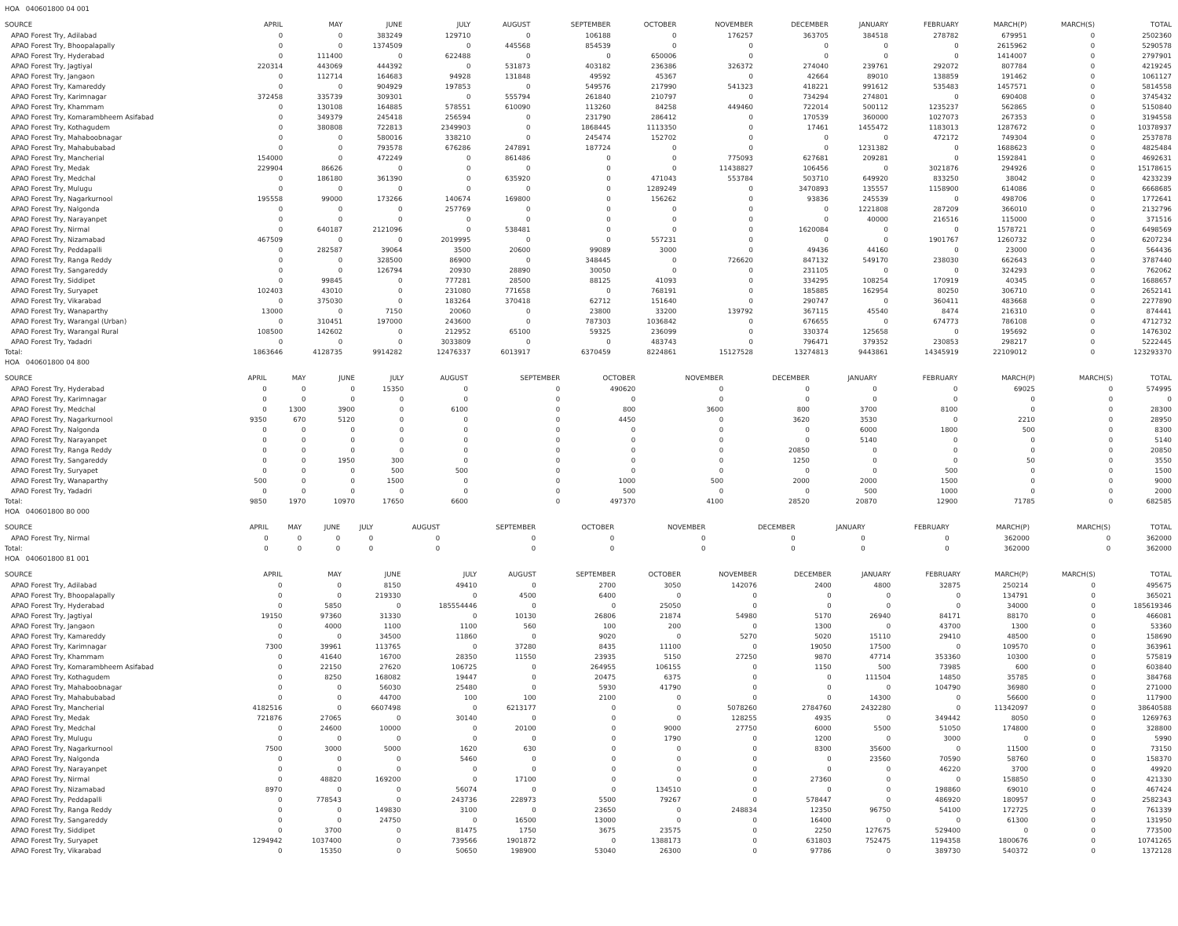HOA 040601800 04 001
| SOURCE | APRIL | MAY | JUNE | JULY | AUGUST | SEPTEMBER | OCTOBER | NOVEMBER | DECEMBER | JANUARY | FEBRUARY | MARCH(P) | MARCH(S) | TOTAL |
| --- | --- | --- | --- | --- | --- | --- | --- | --- | --- | --- | --- | --- | --- | --- |
| APAO Forest Try, Adilabad | 0 | 0 | 383249 | 129710 | 0 | 106188 | 0 | 176257 | 363705 | 384518 | 278782 | 679951 | 0 | 2502360 |
| APAO Forest Try, Bhoopalapally | 0 | 0 | 1374509 | 0 | 445568 | 854539 | 0 | 0 | 0 | 0 | 0 | 2615962 | 0 | 5290578 |
| APAO Forest Try, Hyderabad | 0 | 111400 | 0 | 622488 | 0 | 0 | 650006 | 0 | 0 | 0 | 0 | 1414007 | 0 | 2797901 |
| APAO Forest Try, Jagtiyal | 220314 | 443069 | 444392 | 0 | 531873 | 403182 | 236386 | 326372 | 274040 | 239761 | 292072 | 807784 | 0 | 4219245 |
| APAO Forest Try, Jangaon | 0 | 112714 | 164683 | 94928 | 131848 | 49592 | 45367 | 0 | 42664 | 89010 | 138859 | 191462 | 0 | 1061127 |
| APAO Forest Try, Kamareddy | 0 | 0 | 904929 | 197853 | 0 | 549576 | 217990 | 541323 | 418221 | 991612 | 535483 | 1457571 | 0 | 5814558 |
| APAO Forest Try, Karimnagar | 372458 | 335739 | 309301 | 0 | 555794 | 261840 | 210797 | 0 | 734294 | 274801 | 0 | 690408 | 0 | 3745432 |
| APAO Forest Try, Khammam | 0 | 130108 | 164885 | 578551 | 610090 | 113260 | 84258 | 449460 | 722014 | 500112 | 1235237 | 562865 | 0 | 5150840 |
| APAO Forest Try, Komarambheem Asifabad | 0 | 349379 | 245418 | 256594 | 0 | 231790 | 286412 | 0 | 170539 | 360000 | 1027073 | 267353 | 0 | 3194558 |
| APAO Forest Try, Kothagudem | 0 | 380808 | 722813 | 2349903 | 0 | 1868445 | 1113350 | 0 | 17461 | 1455472 | 1183013 | 1287672 | 0 | 10378937 |
| APAO Forest Try, Mahaboobnagar | 0 | 0 | 580016 | 338210 | 0 | 245474 | 152702 | 0 | 0 | 0 | 472172 | 749304 | 0 | 2537878 |
| APAO Forest Try, Mahabubabad | 0 | 0 | 793578 | 676286 | 247891 | 187724 | 0 | 0 | 0 | 1231382 | 0 | 1688623 | 0 | 4825484 |
| APAO Forest Try, Mancherial | 154000 | 0 | 472249 | 0 | 861486 | 0 | 0 | 775093 | 627681 | 209281 | 0 | 1592841 | 0 | 4692631 |
| APAO Forest Try, Medak | 229904 | 86626 | 0 | 0 | 0 | 0 | 0 | 11438827 | 106456 | 0 | 3021876 | 294926 | 0 | 15178615 |
| APAO Forest Try, Medchal | 0 | 186180 | 361390 | 0 | 635920 | 0 | 471043 | 553784 | 503710 | 649920 | 833250 | 38042 | 0 | 4233239 |
| APAO Forest Try, Mulugu | 0 | 0 | 0 | 0 | 0 | 0 | 1289249 | 0 | 3470893 | 135557 | 1158900 | 614086 | 0 | 6668685 |
| APAO Forest Try, Nagarkurnool | 195558 | 99000 | 173266 | 140674 | 169800 | 0 | 156262 | 0 | 93836 | 245539 | 0 | 498706 | 0 | 1772641 |
| APAO Forest Try, Nalgonda | 0 | 0 | 0 | 257769 | 0 | 0 | 0 | 0 | 0 | 1221808 | 287209 | 366010 | 0 | 2132796 |
| APAO Forest Try, Narayanpet | 0 | 0 | 0 | 0 | 0 | 0 | 0 | 0 | 0 | 40000 | 216516 | 115000 | 0 | 371516 |
| APAO Forest Try, Nirmal | 0 | 640187 | 2121096 | 0 | 538481 | 0 | 0 | 0 | 1620084 | 0 | 0 | 1578721 | 0 | 6498569 |
| APAO Forest Try, Nizamabad | 467509 | 0 | 0 | 2019995 | 0 | 0 | 557231 | 0 | 0 | 0 | 1901767 | 1260732 | 0 | 6207234 |
| APAO Forest Try, Peddapalli | 0 | 282587 | 39064 | 3500 | 20600 | 99089 | 3000 | 0 | 49436 | 44160 | 0 | 23000 | 0 | 564436 |
| APAO Forest Try, Ranga Reddy | 0 | 0 | 328500 | 86900 | 0 | 348445 | 0 | 726620 | 847132 | 549170 | 238030 | 662643 | 0 | 3787440 |
| APAO Forest Try, Sangareddy | 0 | 0 | 126794 | 20930 | 28890 | 30050 | 0 | 0 | 231105 | 0 | 0 | 324293 | 0 | 762062 |
| APAO Forest Try, Siddipet | 0 | 99845 | 0 | 777281 | 28500 | 88125 | 41093 | 0 | 334295 | 108254 | 170919 | 40345 | 0 | 1688657 |
| APAO Forest Try, Suryapet | 102403 | 43010 | 0 | 231080 | 771658 | 0 | 768191 | 0 | 185885 | 162954 | 80250 | 306710 | 0 | 2652141 |
| APAO Forest Try, Vikarabad | 0 | 375030 | 0 | 183264 | 370418 | 62712 | 151640 | 0 | 290747 | 0 | 360411 | 483668 | 0 | 2277890 |
| APAO Forest Try, Wanaparthy | 13000 | 0 | 7150 | 20060 | 0 | 23800 | 33200 | 139792 | 367115 | 45540 | 8474 | 216310 | 0 | 874441 |
| APAO Forest Try, Warangal (Urban) | 0 | 310451 | 197000 | 243600 | 0 | 787303 | 1036842 | 0 | 676655 | 0 | 674773 | 786108 | 0 | 4712732 |
| APAO Forest Try, Warangal Rural | 108500 | 142602 | 0 | 212952 | 65100 | 59325 | 236099 | 0 | 330374 | 125658 | 0 | 195692 | 0 | 1476302 |
| APAO Forest Try, Yadadri | 0 | 0 | 0 | 3033809 | 0 | 0 | 483743 | 0 | 796471 | 379352 | 230853 | 298217 | 0 | 5222445 |
| Total: | 1863646 | 4128735 | 9914282 | 12476337 | 6013917 | 6370459 | 8224861 | 15127528 | 13274813 | 9443861 | 14345919 | 22109012 | 0 | 123293370 |
HOA 040601800 04 800
| SOURCE | APRIL | MAY | JUNE | JULY | AUGUST | SEPTEMBER | OCTOBER | NOVEMBER | DECEMBER | JANUARY | FEBRUARY | MARCH(P) | MARCH(S) | TOTAL |
| --- | --- | --- | --- | --- | --- | --- | --- | --- | --- | --- | --- | --- | --- | --- |
| APAO Forest Try, Hyderabad | 0 | 0 | 0 | 15350 | 0 | 0 | 490620 | 0 | 0 | 0 | 0 | 69025 | 0 | 574995 |
| APAO Forest Try, Karimnagar | 0 | 0 | 0 | 0 | 0 | 0 | 0 | 0 | 0 | 0 | 0 | 0 | 0 | 0 |
| APAO Forest Try, Medchal | 0 | 1300 | 3900 | 0 | 6100 | 0 | 800 | 3600 | 800 | 3700 | 8100 | 0 | 0 | 28300 |
| APAO Forest Try, Nagarkurnool | 9350 | 670 | 5120 | 0 | 0 | 0 | 4450 | 0 | 3620 | 3530 | 0 | 2210 | 0 | 28950 |
| APAO Forest Try, Nalgonda | 0 | 0 | 0 | 0 | 0 | 0 | 0 | 0 | 0 | 6000 | 1800 | 500 | 0 | 8300 |
| APAO Forest Try, Narayanpet | 0 | 0 | 0 | 0 | 0 | 0 | 0 | 0 | 0 | 5140 | 0 | 0 | 0 | 5140 |
| APAO Forest Try, Ranga Reddy | 0 | 0 | 0 | 0 | 0 | 0 | 0 | 0 | 20850 | 0 | 0 | 0 | 0 | 20850 |
| APAO Forest Try, Sangareddy | 0 | 0 | 1950 | 300 | 0 | 0 | 0 | 0 | 1250 | 0 | 0 | 50 | 0 | 3550 |
| APAO Forest Try, Suryapet | 0 | 0 | 0 | 500 | 500 | 0 | 0 | 0 | 0 | 0 | 500 | 0 | 0 | 1500 |
| APAO Forest Try, Wanaparthy | 500 | 0 | 0 | 1500 | 0 | 0 | 1000 | 500 | 2000 | 2000 | 1500 | 0 | 0 | 9000 |
| APAO Forest Try, Yadadri | 0 | 0 | 0 | 0 | 0 | 0 | 500 | 0 | 0 | 500 | 1000 | 0 | 0 | 2000 |
| Total: | 9850 | 1970 | 10970 | 17650 | 6600 | 0 | 497370 | 4100 | 28520 | 20870 | 12900 | 71785 | 0 | 682585 |
HOA 040601800 80 000
| SOURCE | APRIL | MAY | JUNE | JULY | AUGUST | SEPTEMBER | OCTOBER | NOVEMBER | DECEMBER | JANUARY | FEBRUARY | MARCH(P) | MARCH(S) | TOTAL |
| --- | --- | --- | --- | --- | --- | --- | --- | --- | --- | --- | --- | --- | --- | --- |
| APAO Forest Try, Nirmal | 0 | 0 | 0 | 0 | 0 | 0 | 0 | 0 | 0 | 0 | 0 | 362000 | 0 | 362000 |
| Total: | 0 | 0 | 0 | 0 | 0 | 0 | 0 | 0 | 0 | 0 | 0 | 362000 | 0 | 362000 |
HOA 040601800 81 001
| SOURCE | APRIL | MAY | JUNE | JULY | AUGUST | SEPTEMBER | OCTOBER | NOVEMBER | DECEMBER | JANUARY | FEBRUARY | MARCH(P) | MARCH(S) | TOTAL |
| --- | --- | --- | --- | --- | --- | --- | --- | --- | --- | --- | --- | --- | --- | --- |
| APAO Forest Try, Adilabad | 0 | 0 | 8150 | 49410 | 0 | 2700 | 3050 | 142076 | 2400 | 4800 | 32875 | 250214 | 0 | 495675 |
| APAO Forest Try, Bhoopalapally | 0 | 0 | 219330 | 0 | 4500 | 6400 | 0 | 0 | 0 | 0 | 0 | 134791 | 0 | 365021 |
| APAO Forest Try, Hyderabad | 0 | 5850 | 0 | 185554446 | 0 | 0 | 25050 | 0 | 0 | 0 | 0 | 34000 | 0 | 185619346 |
| APAO Forest Try, Jagtiyal | 19150 | 97360 | 31330 | 0 | 10130 | 26806 | 21874 | 54980 | 5170 | 26940 | 84171 | 88170 | 0 | 466081 |
| APAO Forest Try, Jangaon | 0 | 4000 | 1100 | 1100 | 560 | 100 | 200 | 0 | 1300 | 0 | 43700 | 1300 | 0 | 53360 |
| APAO Forest Try, Kamareddy | 0 | 0 | 34500 | 11860 | 0 | 9020 | 0 | 5270 | 5020 | 15110 | 29410 | 48500 | 0 | 158690 |
| APAO Forest Try, Karimnagar | 7300 | 39961 | 113765 | 0 | 37280 | 8435 | 11100 | 0 | 19050 | 17500 | 0 | 109570 | 0 | 363961 |
| APAO Forest Try, Khammam | 0 | 41640 | 16700 | 28350 | 11550 | 23935 | 5150 | 27250 | 9870 | 47714 | 353360 | 10300 | 0 | 575819 |
| APAO Forest Try, Komarambheem Asifabad | 0 | 22150 | 27620 | 106725 | 0 | 264955 | 106155 | 0 | 1150 | 500 | 73985 | 600 | 0 | 603840 |
| APAO Forest Try, Kothagudem | 0 | 8250 | 168082 | 19447 | 0 | 20475 | 6375 | 0 | 0 | 111504 | 14850 | 35785 | 0 | 384768 |
| APAO Forest Try, Mahaboobnagar | 0 | 0 | 56030 | 25480 | 0 | 5930 | 41790 | 0 | 0 | 0 | 104790 | 36980 | 0 | 271000 |
| APAO Forest Try, Mahabubabad | 0 | 0 | 44700 | 100 | 100 | 2100 | 0 | 0 | 0 | 14300 | 0 | 56600 | 0 | 117900 |
| APAO Forest Try, Mancherial | 4182516 | 0 | 6607498 | 0 | 6213177 | 0 | 0 | 5078260 | 2784760 | 2432280 | 0 | 11342097 | 0 | 38640588 |
| APAO Forest Try, Medak | 721876 | 27065 | 0 | 30140 | 0 | 0 | 0 | 128255 | 4935 | 0 | 349442 | 8050 | 0 | 1269763 |
| APAO Forest Try, Medchal | 0 | 24600 | 10000 | 0 | 20100 | 0 | 9000 | 27750 | 6000 | 5500 | 51050 | 174800 | 0 | 328800 |
| APAO Forest Try, Mulugu | 0 | 0 | 0 | 0 | 0 | 0 | 1790 | 0 | 1200 | 0 | 3000 | 0 | 0 | 5990 |
| APAO Forest Try, Nagarkurnool | 7500 | 3000 | 5000 | 1620 | 630 | 0 | 0 | 0 | 8300 | 35600 | 0 | 11500 | 0 | 73150 |
| APAO Forest Try, Nalgonda | 0 | 0 | 0 | 5460 | 0 | 0 | 0 | 0 | 0 | 23560 | 70590 | 58760 | 0 | 158370 |
| APAO Forest Try, Narayanpet | 0 | 0 | 0 | 0 | 0 | 0 | 0 | 0 | 0 | 0 | 46220 | 3700 | 0 | 49920 |
| APAO Forest Try, Nirmal | 0 | 48820 | 169200 | 0 | 17100 | 0 | 0 | 0 | 27360 | 0 | 0 | 158850 | 0 | 421330 |
| APAO Forest Try, Nizamabad | 8970 | 0 | 0 | 56074 | 0 | 0 | 134510 | 0 | 0 | 0 | 198860 | 69010 | 0 | 467424 |
| APAO Forest Try, Peddapalli | 0 | 778543 | 0 | 243736 | 228973 | 5500 | 79267 | 0 | 578447 | 0 | 486920 | 180957 | 0 | 2582343 |
| APAO Forest Try, Ranga Reddy | 0 | 0 | 149830 | 3100 | 0 | 23650 | 0 | 248834 | 12350 | 96750 | 54100 | 172725 | 0 | 761339 |
| APAO Forest Try, Sangareddy | 0 | 0 | 24750 | 0 | 16500 | 13000 | 0 | 0 | 16400 | 0 | 0 | 61300 | 0 | 131950 |
| APAO Forest Try, Siddipet | 0 | 3700 | 0 | 81475 | 1750 | 3675 | 23575 | 0 | 2250 | 127675 | 529400 | 0 | 0 | 773500 |
| APAO Forest Try, Suryapet | 1294942 | 1037400 | 0 | 739566 | 1901872 | 0 | 1388173 | 0 | 631803 | 752475 | 1194358 | 1800676 | 0 | 10741265 |
| APAO Forest Try, Vikarabad | 0 | 15350 | 0 | 50650 | 198900 | 53040 | 26300 | 0 | 97786 | 0 | 389730 | 540372 | 0 | 1372128 |